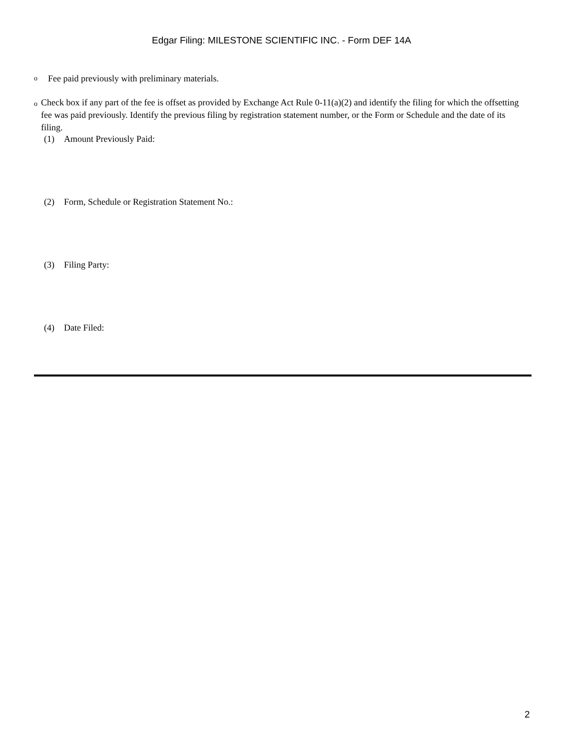Edgar Filing: MILESTONE SCIENTIFIC INC. - Form DEF 14A
o
Fee paid previously with preliminary materials.
o
Check box if any part of the fee is offset as provided by Exchange Act Rule 0-11(a)(2) and identify the filing for which the offsetting fee was paid previously. Identify the previous filing by registration statement number, or the Form or Schedule and the date of its filing.
(1) Amount Previously Paid:
(2) Form, Schedule or Registration Statement No.:
(3) Filing Party:
(4) Date Filed:
2